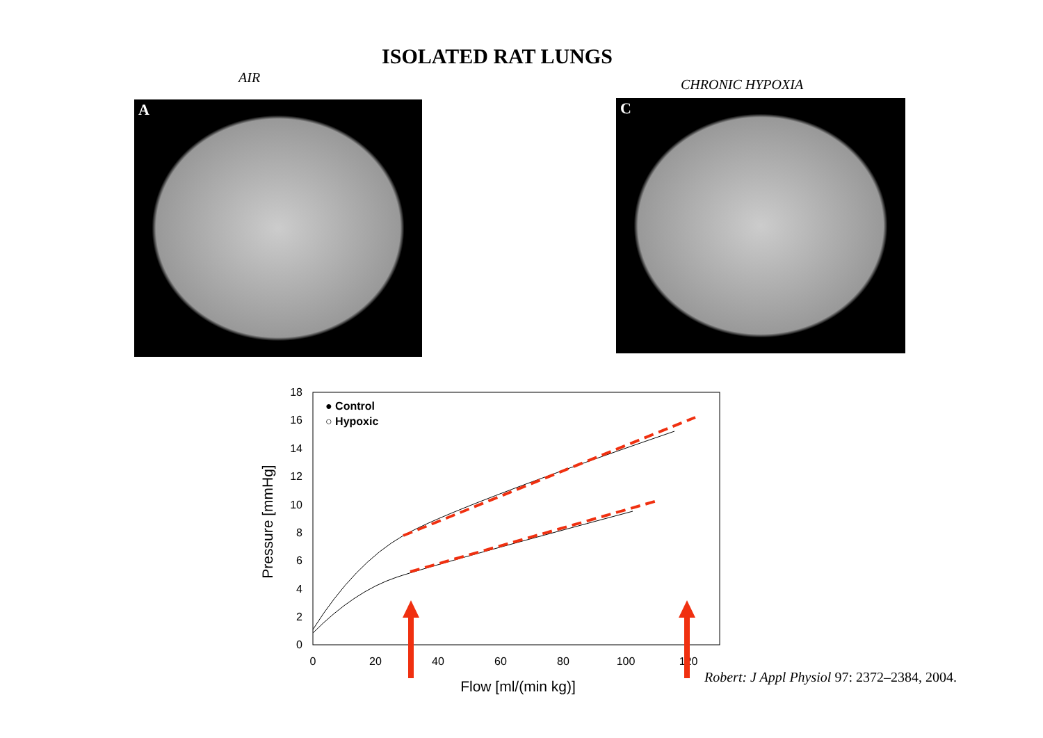ISOLATED RAT LUNGS
AIR
A
CHRONIC HYPOXIA
C
18
16
14
12
10
8
6
4
2
0
0
20
40
60
80
100
120
Flow [ml/(min kg)]
Pressure [mmHg]
● Control
○ Hypoxic
Robert: J Appl Physiol 97: 2372–2384, 2004.